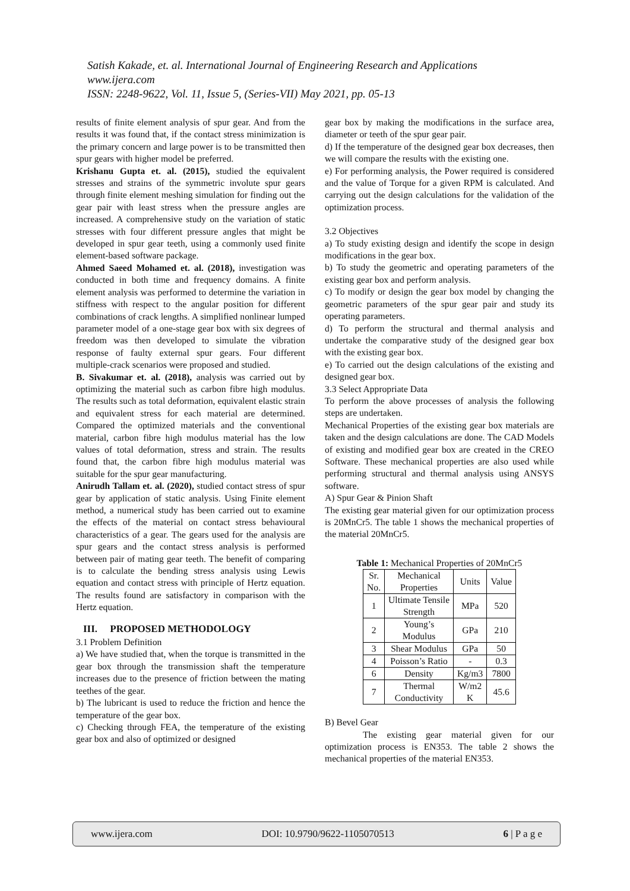Satish Kakade, et. al. International Journal of Engineering Research and Applications
www.ijera.com
ISSN: 2248-9622, Vol. 11, Issue 5, (Series-VII) May 2021, pp. 05-13
results of finite element analysis of spur gear. And from the results it was found that, if the contact stress minimization is the primary concern and large power is to be transmitted then spur gears with higher model be preferred.
Krishanu Gupta et. al. (2015), studied the equivalent stresses and strains of the symmetric involute spur gears through finite element meshing simulation for finding out the gear pair with least stress when the pressure angles are increased. A comprehensive study on the variation of static stresses with four different pressure angles that might be developed in spur gear teeth, using a commonly used finite element-based software package.
Ahmed Saeed Mohamed et. al. (2018), investigation was conducted in both time and frequency domains. A finite element analysis was performed to determine the variation in stiffness with respect to the angular position for different combinations of crack lengths. A simplified nonlinear lumped parameter model of a one-stage gear box with six degrees of freedom was then developed to simulate the vibration response of faulty external spur gears. Four different multiple-crack scenarios were proposed and studied.
B. Sivakumar et. al. (2018), analysis was carried out by optimizing the material such as carbon fibre high modulus. The results such as total deformation, equivalent elastic strain and equivalent stress for each material are determined. Compared the optimized materials and the conventional material, carbon fibre high modulus material has the low values of total deformation, stress and strain. The results found that, the carbon fibre high modulus material was suitable for the spur gear manufacturing.
Anirudh Tallam et. al. (2020), studied contact stress of spur gear by application of static analysis. Using Finite element method, a numerical study has been carried out to examine the effects of the material on contact stress behavioural characteristics of a gear. The gears used for the analysis are spur gears and the contact stress analysis is performed between pair of mating gear teeth. The benefit of comparing is to calculate the bending stress analysis using Lewis equation and contact stress with principle of Hertz equation. The results found are satisfactory in comparison with the Hertz equation.
III. PROPOSED METHODOLOGY
3.1 Problem Definition
a) We have studied that, when the torque is transmitted in the gear box through the transmission shaft the temperature increases due to the presence of friction between the mating teethes of the gear.
b) The lubricant is used to reduce the friction and hence the temperature of the gear box.
c) Checking through FEA, the temperature of the existing gear box and also of optimized or designed
gear box by making the modifications in the surface area, diameter or teeth of the spur gear pair.
d) If the temperature of the designed gear box decreases, then we will compare the results with the existing one.
e) For performing analysis, the Power required is considered and the value of Torque for a given RPM is calculated. And carrying out the design calculations for the validation of the optimization process.
3.2 Objectives
a) To study existing design and identify the scope in design modifications in the gear box.
b) To study the geometric and operating parameters of the existing gear box and perform analysis.
c) To modify or design the gear box model by changing the geometric parameters of the spur gear pair and study its operating parameters.
d) To perform the structural and thermal analysis and undertake the comparative study of the designed gear box with the existing gear box.
e) To carried out the design calculations of the existing and designed gear box.
3.3 Select Appropriate Data
To perform the above processes of analysis the following steps are undertaken.
Mechanical Properties of the existing gear box materials are taken and the design calculations are done. The CAD Models of existing and modified gear box are created in the CREO Software. These mechanical properties are also used while performing structural and thermal analysis using ANSYS software.
A) Spur Gear & Pinion Shaft
The existing gear material given for our optimization process is 20MnCr5. The table 1 shows the mechanical properties of the material 20MnCr5.
Table 1: Mechanical Properties of 20MnCr5
| Sr. No. | Mechanical Properties | Units | Value |
| --- | --- | --- | --- |
| 1 | Ultimate Tensile Strength | MPa | 520 |
| 2 | Young’s Modulus | GPa | 210 |
| 3 | Shear Modulus | GPa | 50 |
| 4 | Poisson’s Ratio | - | 0.3 |
| 6 | Density | Kg/m3 | 7800 |
| 7 | Thermal Conductivity | W/m2 K | 45.6 |
B) Bevel Gear
The existing gear material given for our optimization process is EN353. The table 2 shows the mechanical properties of the material EN353.
www.ijera.com DOI: 10.9790/9622-1105070513 6 | P a g e